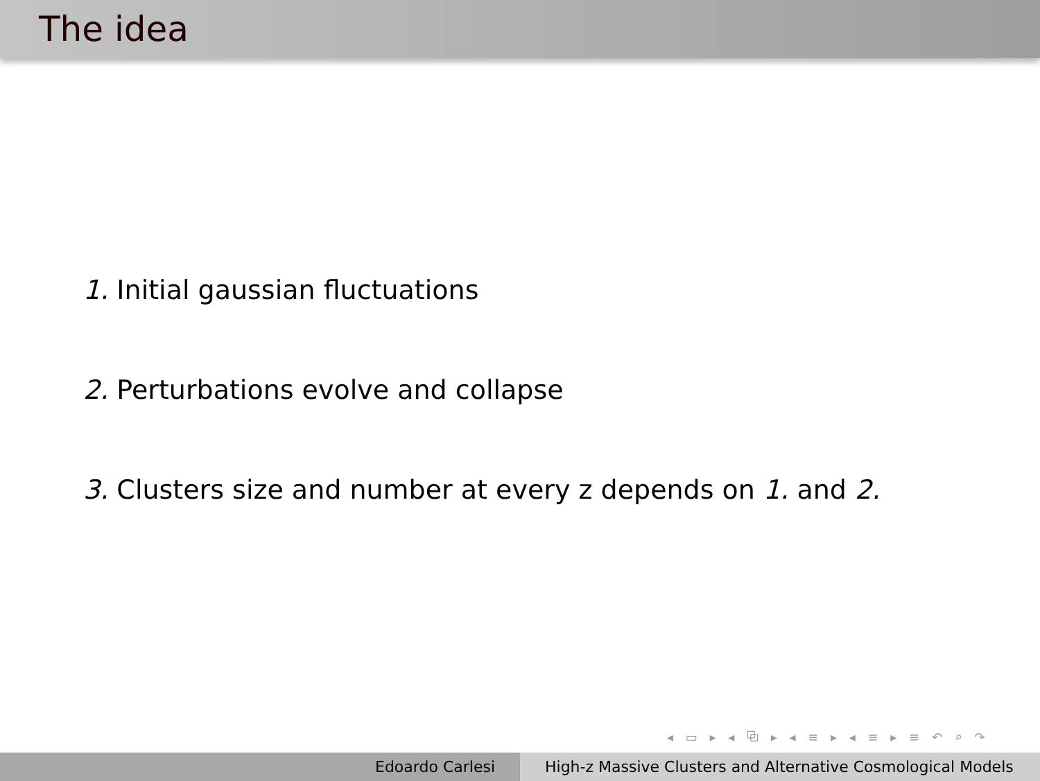The idea
1. Initial gaussian fluctuations
2. Perturbations evolve and collapse
3. Clusters size and number at every z depends on 1. and 2.
◂ ▭ ▸ ◂ ⧉ ▸ ◂ ≡ ▸ ◂ ≡ ▸ ≡ ↶ ⌕ ↷
Edoardo Carlesi High-z Massive Clusters and Alternative Cosmological Models